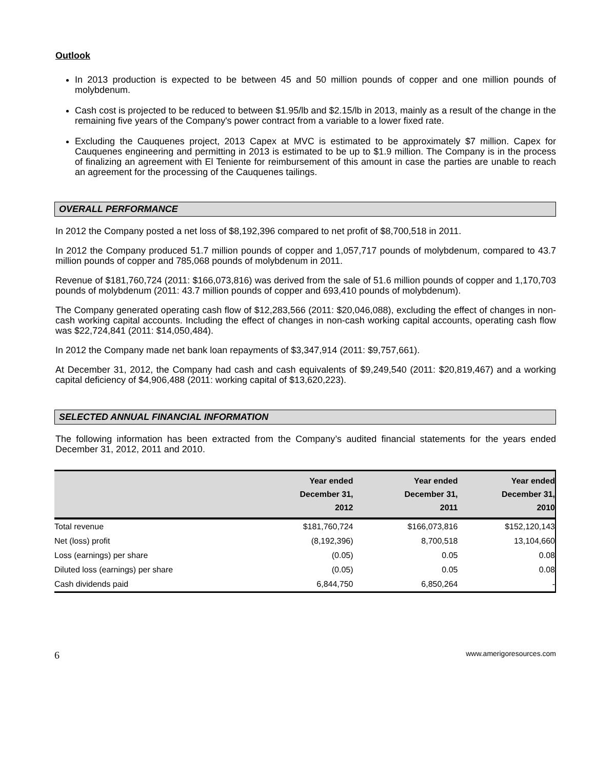Outlook
In 2013 production is expected to be between 45 and 50 million pounds of copper and one million pounds of molybdenum.
Cash cost is projected to be reduced to between $1.95/lb and $2.15/lb in 2013, mainly as a result of the change in the remaining five years of the Company's power contract from a variable to a lower fixed rate.
Excluding the Cauquenes project, 2013 Capex at MVC is estimated to be approximately $7 million. Capex for Cauquenes engineering and permitting in 2013 is estimated to be up to $1.9 million. The Company is in the process of finalizing an agreement with El Teniente for reimbursement of this amount in case the parties are unable to reach an agreement for the processing of the Cauquenes tailings.
OVERALL PERFORMANCE
In 2012 the Company posted a net loss of $8,192,396 compared to net profit of $8,700,518 in 2011.
In 2012 the Company produced 51.7 million pounds of copper and 1,057,717 pounds of molybdenum, compared to 43.7 million pounds of copper and 785,068 pounds of molybdenum in 2011.
Revenue of $181,760,724 (2011: $166,073,816) was derived from the sale of 51.6 million pounds of copper and 1,170,703 pounds of molybdenum (2011: 43.7 million pounds of copper and 693,410 pounds of molybdenum).
The Company generated operating cash flow of $12,283,566 (2011: $20,046,088), excluding the effect of changes in non-cash working capital accounts. Including the effect of changes in non-cash working capital accounts, operating cash flow was $22,724,841 (2011: $14,050,484).
In 2012 the Company made net bank loan repayments of $3,347,914 (2011: $9,757,661).
At December 31, 2012, the Company had cash and cash equivalents of $9,249,540 (2011: $20,819,467) and a working capital deficiency of $4,906,488 (2011: working capital of $13,620,223).
SELECTED ANNUAL FINANCIAL INFORMATION
The following information has been extracted from the Company’s audited financial statements for the years ended December 31, 2012, 2011 and 2010.
| | Year ended December 31, 2012 | Year ended December 31, 2011 | Year ended December 31, 2010 |
| --- | --- | --- | --- |
| Total revenue | $181,760,724 | $166,073,816 | $152,120,143 |
| Net (loss) profit | (8,192,396) | 8,700,518 | 13,104,660 |
| Loss (earnings) per share | (0.05) | 0.05 | 0.08 |
| Diluted loss (earnings) per share | (0.05) | 0.05 | 0.08 |
| Cash dividends paid | 6,844,750 | 6,850,264 | - |
6 www.amerigoresources.com